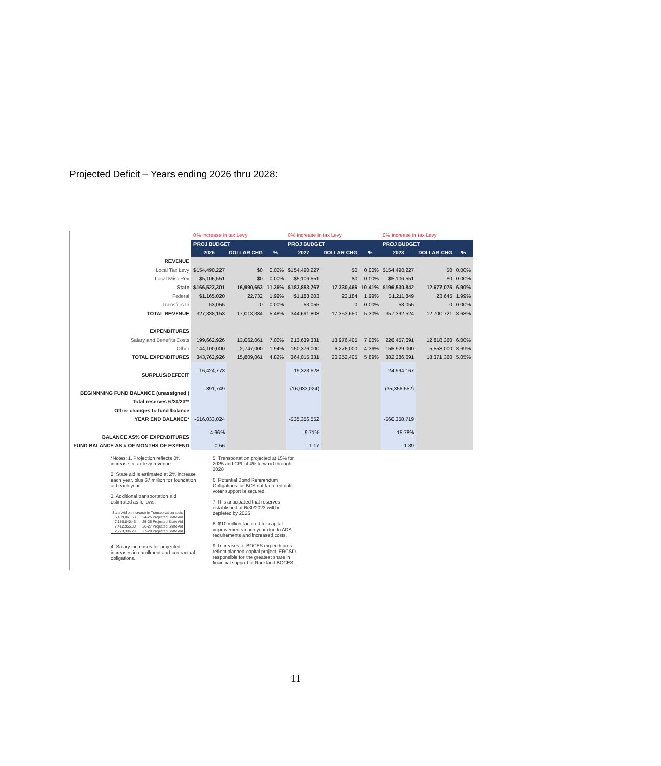Projected Deficit – Years ending 2026 thru 2028:
| | 0% increase in tax Levy | | | 0% increase in tax Levy | | | 0% increase in tax Levy | | |
| | PROJ BUDGET | | | PROJ BUDGET | | | PROJ BUDGET | | |
| | 2026 | DOLLAR CHG | % | 2027 | DOLLAR CHG | % | 2028 | DOLLAR CHG | % |
| REVENUE | | | | | | | | | |
| Local Tax Levy | $154,490,227 | $0 | 0.00% | $154,490,227 | $0 | 0.00% | $154,490,227 | $0 | 0.00% |
| Local Misc Rev | $5,106,551 | $0 | 0.00% | $5,106,551 | $0 | 0.00% | $5,106,551 | $0 | 0.00% |
| State | $166,523,301 | 16,990,653 | 11.36% | $183,853,767 | 17,330,466 | 10.41% | $196,530,842 | 12,677,075 | 6.90% |
| Federal | $1,165,020 | 22,732 | 1.99% | $1,188,203 | 23,184 | 1.99% | $1,211,849 | 23,645 | 1.99% |
| Transfers In | 53,055 | 0 | 0.00% | 53,055 | 0 | 0.00% | 53,055 | 0 | 0.00% |
| TOTAL REVENUE | 327,338,153 | 17,013,384 | 5.48% | 344,691,803 | 17,353,650 | 5.30% | 357,392,524 | 12,700,721 | 3.68% |
| EXPENDITURES | | | | | | | | | |
| Salary and Benefits Costs | 199,662,926 | 13,062,061 | 7.00% | 213,639,331 | 13,976,405 | 7.00% | 226,457,691 | 12,818,360 | 6.00% |
| Other | 144,100,000 | 2,747,000 | 1.94% | 150,376,000 | 6,276,000 | 4.36% | 155,929,000 | 5,553,000 | 3.69% |
| TOTAL EXPENDITURES | 343,762,926 | 15,809,061 | 4.82% | 364,015,331 | 20,252,405 | 5.89% | 382,386,691 | 18,371,360 | 5.05% |
| SURPLUS/DEFECIT | -16,424,773 | | | -19,323,528 | | | -24,994,167 | | |
| BEGINNNING FUND BALANCE (unassigned ) | 391,749 | | | (16,033,024) | | | (35,356,552) | | |
| Total reserves 6/30/23** | | | | | | | | | |
| Other changes to fund balance | | | | | | | | | |
| YEAR END BALANCE* | -$16,033,024 | | | -$35,356,552 | | | -$60,350,719 | | |
| BALANCE AS% OF EXPENDITURES | -4.66% | | | -9.71% | | | -15.78% | | |
| FUND BALANCE AS # OF MONTHS OF EXPEND | -0.56 | | | -1.17 | | | -1.89 | | |
*Notes: 1. Projection reflects 0% increase in tax levy revenue
2. State aid is estimated at 2% increase each year, plus $7 million for foundation aid each year.
3. Additional transportation aid estimated as follows;
| State Aid on increase in Transportation costs | |
| 5,439,061.53 | 24-25 Projected State Aid |
| 7,180,840.46 | 25-26 Projected State Aid |
| 7,412,955.30 | 26-27 Projected State Aid |
| 2,273,306.29 | 27-28 Projected State Aid |
4. Salary increases for projected increases in enrollment and contractual obligations.
5. Transportation projected at 15% for 2025 and CPI of 4% forward through 2028
6. Potential Bond Referendum Obligations for BCS not factored until voter support is secured.
7. It is anticipated that reserves established at 6/30/2023 will be depleted by 2026.
8. $10 million factored for capital improvements each year due to ADA requirements and increased costs.
9. Increases to BOCES expenditures reflect planned capital project. ERCSD responsible for the greatest share in financial support of Rockland BOCES.
11